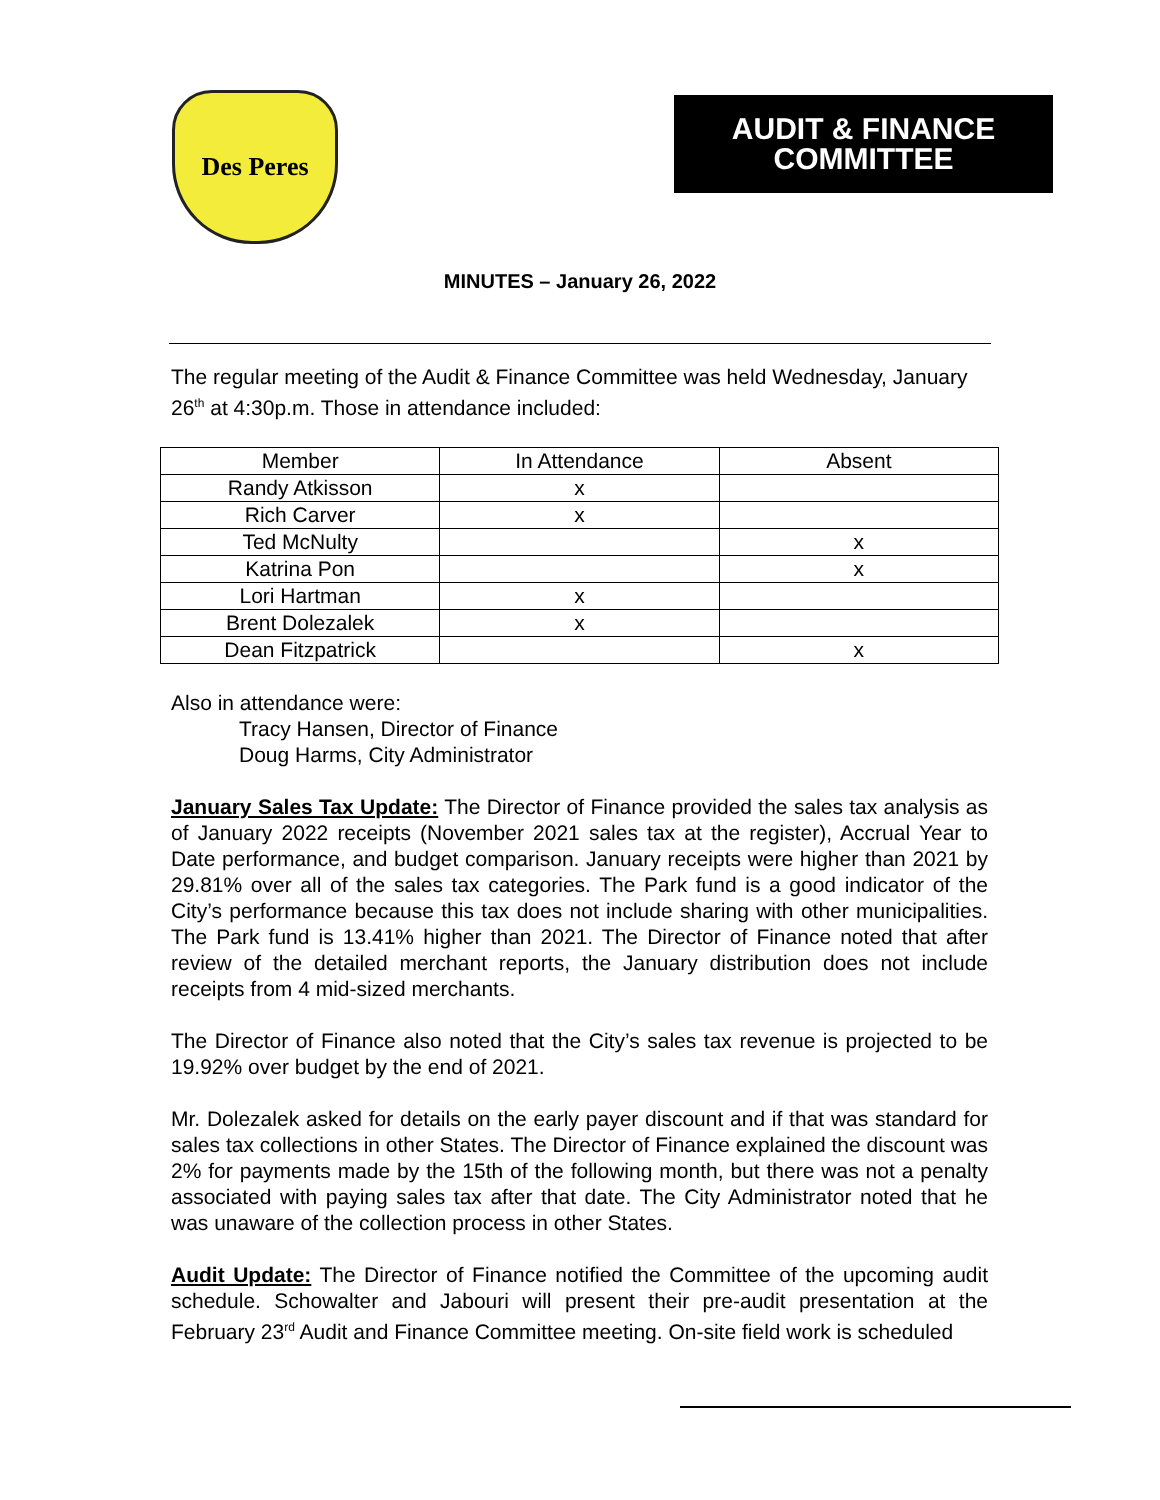Des Peres
AUDIT & FINANCE
COMMITTEE
MINUTES – January 26, 2022
The regular meeting of the Audit & Finance Committee was held Wednesday, January 26<sup>th</sup> at 4:30p.m. Those in attendance included:
| Member | In Attendance | Absent |
| --- | --- | --- |
| Randy Atkisson | x | |
| Rich Carver | x | |
| Ted McNulty | | x |
| Katrina Pon | | x |
| Lori Hartman | x | |
| Brent Dolezalek | x | |
| Dean Fitzpatrick | | x |
Also in attendance were:
Tracy Hansen, Director of Finance
Doug Harms, City Administrator
January Sales Tax Update: The Director of Finance provided the sales tax analysis as of January 2022 receipts (November 2021 sales tax at the register), Accrual Year to Date performance, and budget comparison. January receipts were higher than 2021 by 29.81% over all of the sales tax categories. The Park fund is a good indicator of the City’s performance because this tax does not include sharing with other municipalities. The Park fund is 13.41% higher than 2021. The Director of Finance noted that after review of the detailed merchant reports, the January distribution does not include receipts from 4 mid-sized merchants.
The Director of Finance also noted that the City’s sales tax revenue is projected to be 19.92% over budget by the end of 2021.
Mr. Dolezalek asked for details on the early payer discount and if that was standard for sales tax collections in other States. The Director of Finance explained the discount was 2% for payments made by the 15th of the following month, but there was not a penalty associated with paying sales tax after that date. The City Administrator noted that he was unaware of the collection process in other States.
Audit Update: The Director of Finance notified the Committee of the upcoming audit schedule. Schowalter and Jabouri will present their pre-audit presentation at the February 23<sup>rd</sup> Audit and Finance Committee meeting. On-site field work is scheduled